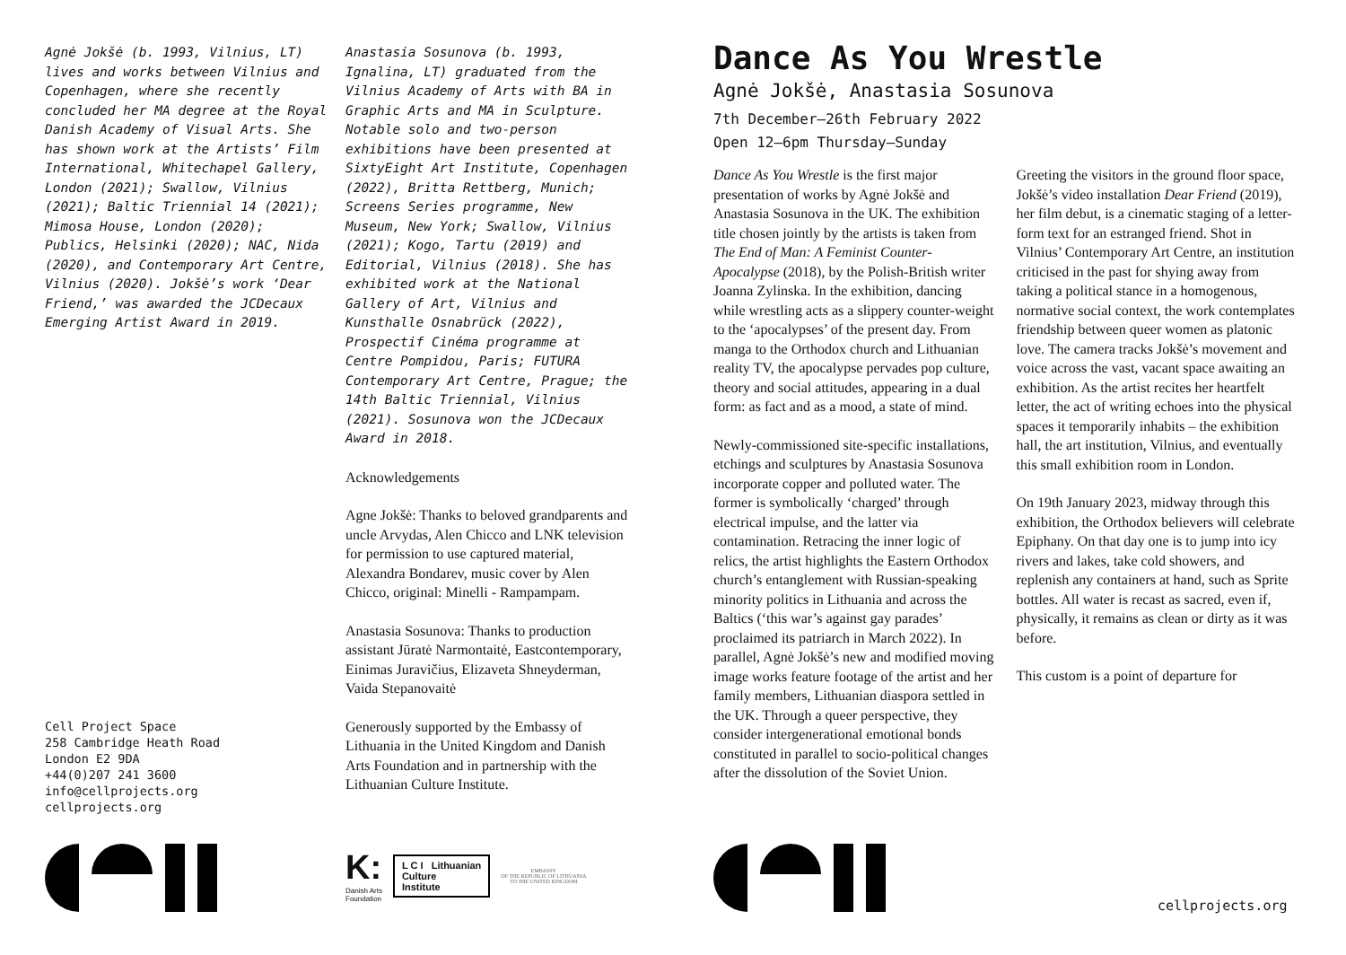Agnė Jokšė (b. 1993, Vilnius, LT) lives and works between Vilnius and Copenhagen, where she recently concluded her MA degree at the Royal Danish Academy of Visual Arts. She has shown work at the Artists’ Film International, Whitechapel Gallery, London (2021); Swallow, Vilnius (2021); Baltic Triennial 14 (2021); Mimosa House, London (2020); Publics, Helsinki (2020); NAC, Nida (2020), and Contemporary Art Centre, Vilnius (2020). Jokšė’s work ‘Dear Friend,’ was awarded the JCDecaux Emerging Artist Award in 2019.
Cell Project Space
258 Cambridge Heath Road
London E2 9DA
+44(0)207 241 3600
info@cellprojects.org
cellprojects.org
Anastasia Sosunova (b. 1993, Ignalina, LT) graduated from the Vilnius Academy of Arts with BA in Graphic Arts and MA in Sculpture. Notable solo and two-person exhibitions have been presented at SixtyEight Art Institute, Copenhagen (2022), Britta Rettberg, Munich; Screens Series programme, New Museum, New York; Swallow, Vilnius (2021); Kogo, Tartu (2019) and Editorial, Vilnius (2018). She has exhibited work at the National Gallery of Art, Vilnius and Kunsthalle Osnabrück (2022), Prospectif Cinéma programme at Centre Pompidou, Paris; FUTURA Contemporary Art Centre, Prague; the 14th Baltic Triennial, Vilnius (2021). Sosunova won the JCDecaux Award in 2018.
Acknowledgements
Agne Jokšė: Thanks to beloved grandparents and uncle Arvydas, Alen Chicco and LNK television for permission to use captured material, Alexandra Bondarev, music cover by Alen Chicco, original: Minelli - Rampampam.
Anastasia Sosunova: Thanks to production assistant Jūratė Narmontaitė, Eastcontemporary, Einimas Juravičius, Elizaveta Shneyderman, Vaida Stepanovaitė
Generously supported by the Embassy of Lithuania in the United Kingdom and Danish Arts Foundation and in partnership with the Lithuanian Culture Institute.
K:
Danish Arts
Foundation
L C I Lithuanian
Culture
Institute
EMBASSY
OF THE REPUBLIC OF LITHUANIA
TO THE UNITED KINGDOM
Dance As You Wrestle
Agnė Jokšė, Anastasia Sosunova
7th December–26th February 2022
Open 12–6pm Thursday–Sunday
Dance As You Wrestle is the first major presentation of works by Agnė Jokšė and Anastasia Sosunova in the UK. The exhibition title chosen jointly by the artists is taken from The End of Man: A Feminist Counter-Apocalypse (2018), by the Polish-British writer Joanna Zylinska. In the exhibition, dancing while wrestling acts as a slippery counter-weight to the ‘apocalypses’ of the present day. From manga to the Orthodox church and Lithuanian reality TV, the apocalypse pervades pop culture, theory and social attitudes, appearing in a dual form: as fact and as a mood, a state of mind.
Newly-commissioned site-specific installations, etchings and sculptures by Anastasia Sosunova incorporate copper and polluted water. The former is symbolically ‘charged’ through electrical impulse, and the latter via contamination. Retracing the inner logic of relics, the artist highlights the Eastern Orthodox church’s entanglement with Russian-speaking minority politics in Lithuania and across the Baltics (‘this war’s against gay parades’ proclaimed its patriarch in March 2022). In parallel, Agnė Jokšė’s new and modified moving image works feature footage of the artist and her family members, Lithuanian diaspora settled in the UK. Through a queer perspective, they consider intergenerational emotional bonds constituted in parallel to socio-political changes after the dissolution of the Soviet Union.
Greeting the visitors in the ground floor space, Jokšė’s video installation Dear Friend (2019), her film debut, is a cinematic staging of a letter-form text for an estranged friend. Shot in Vilnius’ Contemporary Art Centre, an institution criticised in the past for shying away from taking a political stance in a homogenous, normative social context, the work contemplates friendship between queer women as platonic love. The camera tracks Jokšė’s movement and voice across the vast, vacant space awaiting an exhibition. As the artist recites her heartfelt letter, the act of writing echoes into the physical spaces it temporarily inhabits – the exhibition hall, the art institution, Vilnius, and eventually this small exhibition room in London.
On 19th January 2023, midway through this exhibition, the Orthodox believers will celebrate Epiphany. On that day one is to jump into icy rivers and lakes, take cold showers, and replenish any containers at hand, such as Sprite bottles. All water is recast as sacred, even if, physically, it remains as clean or dirty as it was before.
This custom is a point of departure for
cellprojects.org